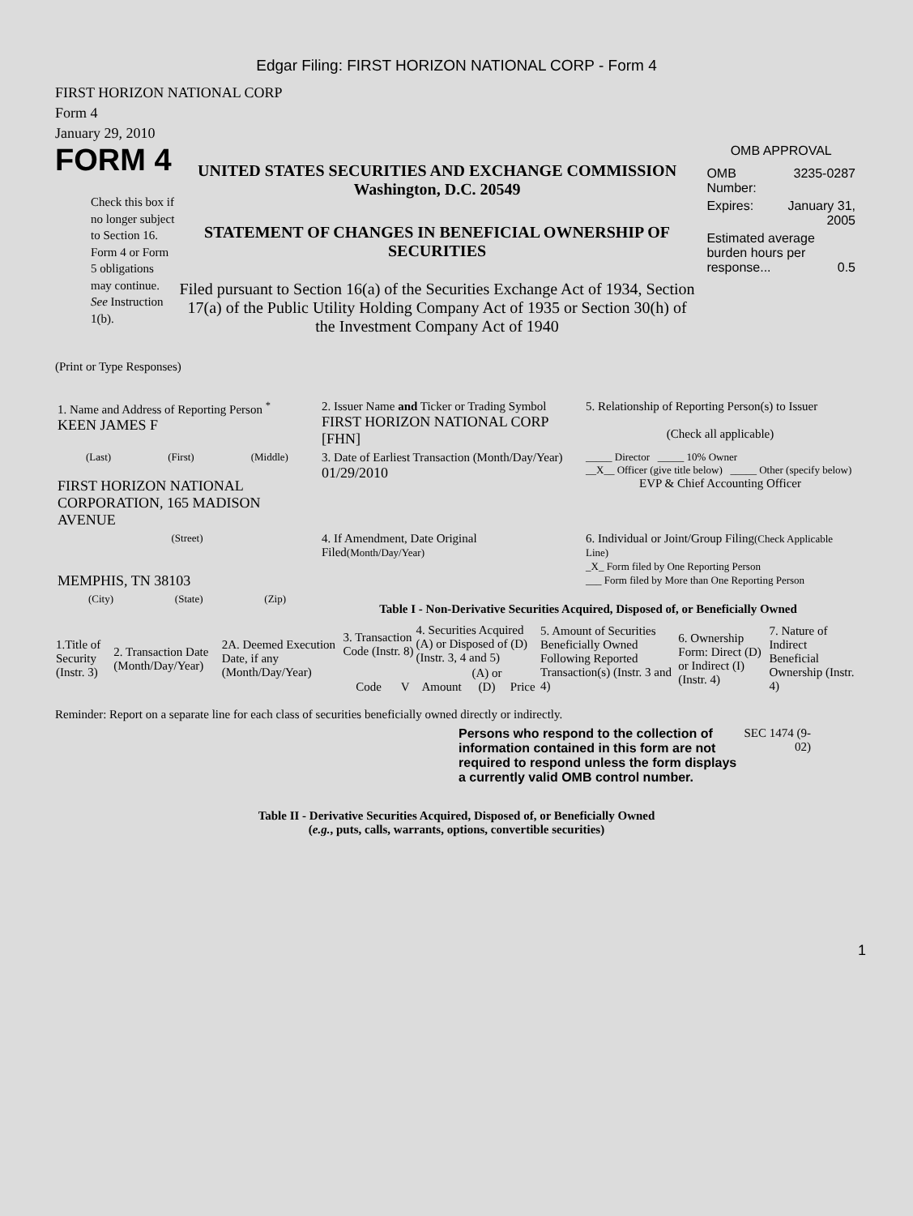Edgar Filing: FIRST HORIZON NATIONAL CORP - Form 4
FIRST HORIZON NATIONAL CORP
Form 4
January 29, 2010
FORM 4
Check this box if no longer subject to Section 16. Form 4 or Form 5 obligations may continue. See Instruction 1(b).
UNITED STATES SECURITIES AND EXCHANGE COMMISSION
Washington, D.C. 20549
STATEMENT OF CHANGES IN BENEFICIAL OWNERSHIP OF SECURITIES
Filed pursuant to Section 16(a) of the Securities Exchange Act of 1934, Section 17(a) of the Public Utility Holding Company Act of 1935 or Section 30(h) of the Investment Company Act of 1940
OMB APPROVAL
| OMB Number: | 3235-0287 |
| Expires: | January 31, 2005 |
| Estimated average burden hours per response... 0.5 | |
(Print or Type Responses)
| 1. Name and Address of Reporting Person <sup>*</sup> KEEN JAMES F | 2. Issuer Name and Ticker or Trading Symbol FIRST HORIZON NATIONAL CORP [FHN] | 5. Relationship of Reporting Person(s) to Issuer (Check all applicable) |
| (Last) (First) (Middle) FIRST HORIZON NATIONAL CORPORATION, 165 MADISON AVENUE | 3. Date of Earliest Transaction (Month/Day/Year) 01/29/2010 | _____ Director _____ 10% Owner __X__ Officer (give title below) _____ Other (specify below) EVP & Chief Accounting Officer |
| (Street) MEMPHIS, TN 38103 | 4. If Amendment, Date Original Filed (Month/Day/Year) | 6. Individual or Joint/Group Filing (Check Applicable Line) _X_ Form filed by One Reporting Person ___ Form filed by More than One Reporting Person |
| (City) (State) (Zip) | Table I - Non-Derivative Securities Acquired, Disposed of, or Beneficially Owned | |
| 1.Title of Security (Instr. 3) | 2. Transaction Date (Month/Day/Year) | 2A. Deemed Execution Date, if any (Month/Day/Year) | 3. Transaction Code (Instr. 8) | | 4. Securities Acquired (A) or Disposed of (D) (Instr. 3, 4 and 5) | | | 5. Amount of Securities Beneficially Owned Following Reported Transaction(s) (Instr. 3 and 4) | 6. Ownership Form: Direct (D) or Indirect (I) (Instr. 4) | 7. Nature of Indirect Beneficial Ownership (Instr. 4) |
| --- | --- | --- | --- | --- | --- | --- | --- | --- | --- | --- |
| | | | Code | V | Amount | (A) or (D) | Price | | | |
Reminder: Report on a separate line for each class of securities beneficially owned directly or indirectly.
Persons who respond to the collection of information contained in this form are not required to respond unless the form displays a currently valid OMB control number.
SEC 1474 (9-02)
Table II - Derivative Securities Acquired, Disposed of, or Beneficially Owned
(e.g., puts, calls, warrants, options, convertible securities)
1